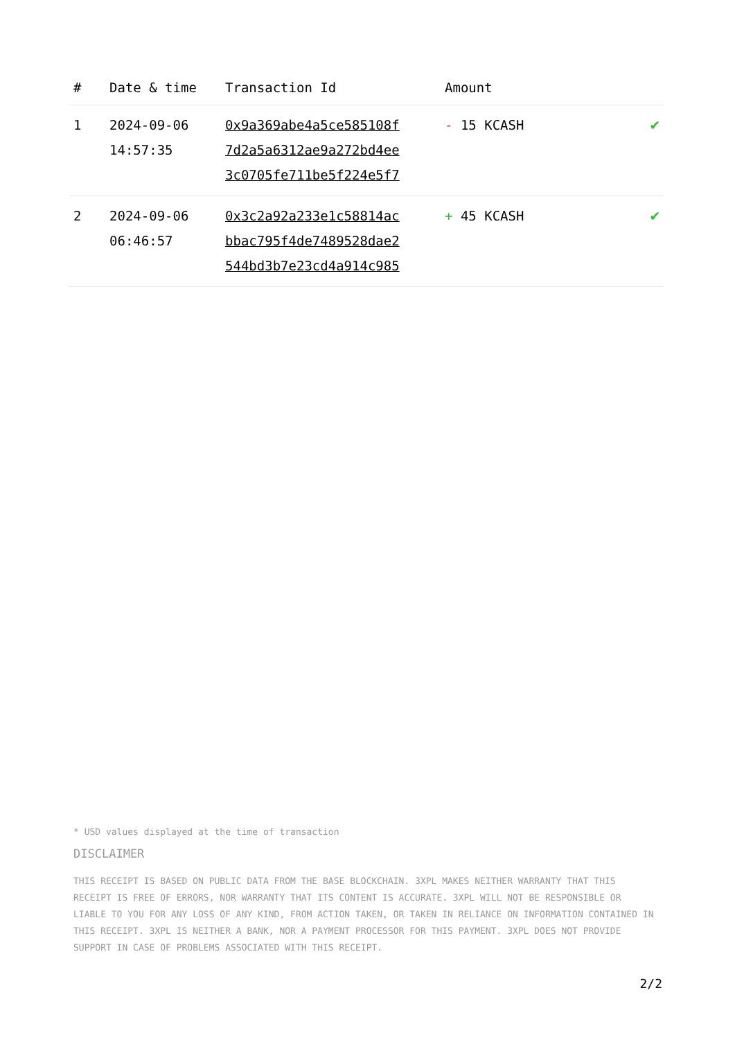| # | Date & time | Transaction Id | Amount | |
| --- | --- | --- | --- | --- |
| 1 | 2024-09-06 14:57:35 | 0x9a369abe4a5ce585108f 7d2a5a6312ae9a272bd4ee 3c0705fe711be5f224e5f7 | - 15 KCASH | ✔ |
| 2 | 2024-09-06 06:46:57 | 0x3c2a92a233e1c58814ac bbac795f4de7489528dae2 544bd3b7e23cd4a914c985 | + 45 KCASH | ✔ |
* USD values displayed at the time of transaction
DISCLAIMER
THIS RECEIPT IS BASED ON PUBLIC DATA FROM THE BASE BLOCKCHAIN. 3XPL MAKES NEITHER WARRANTY THAT THIS RECEIPT IS FREE OF ERRORS, NOR WARRANTY THAT ITS CONTENT IS ACCURATE. 3XPL WILL NOT BE RESPONSIBLE OR LIABLE TO YOU FOR ANY LOSS OF ANY KIND, FROM ACTION TAKEN, OR TAKEN IN RELIANCE ON INFORMATION CONTAINED IN THIS RECEIPT. 3XPL IS NEITHER A BANK, NOR A PAYMENT PROCESSOR FOR THIS PAYMENT. 3XPL DOES NOT PROVIDE SUPPORT IN CASE OF PROBLEMS ASSOCIATED WITH THIS RECEIPT.
2/2